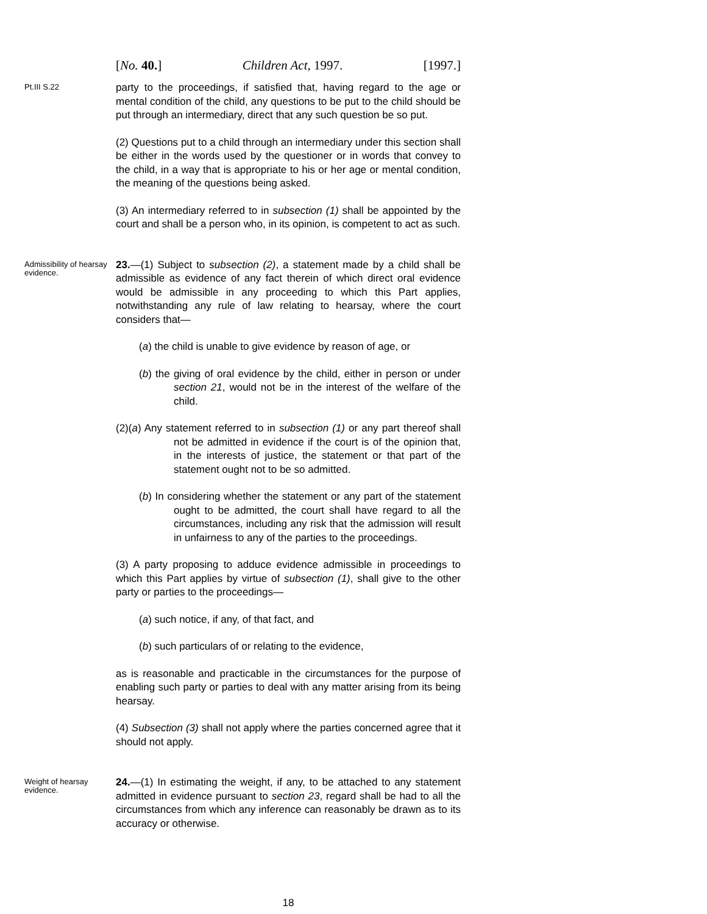[No. 40.] Children Act, 1997. [1997.]
Pt.III S.22
party to the proceedings, if satisfied that, having regard to the age or mental condition of the child, any questions to be put to the child should be put through an intermediary, direct that any such question be so put.
(2) Questions put to a child through an intermediary under this section shall be either in the words used by the questioner or in words that convey to the child, in a way that is appropriate to his or her age or mental condition, the meaning of the questions being asked.
(3) An intermediary referred to in subsection (1) shall be appointed by the court and shall be a person who, in its opinion, is competent to act as such.
Admissibility of hearsay evidence.
23.—(1) Subject to subsection (2), a statement made by a child shall be admissible as evidence of any fact therein of which direct oral evidence would be admissible in any proceeding to which this Part applies, notwithstanding any rule of law relating to hearsay, where the court considers that—
(a) the child is unable to give evidence by reason of age, or
(b) the giving of oral evidence by the child, either in person or under section 21, would not be in the interest of the welfare of the child.
(2)(a) Any statement referred to in subsection (1) or any part thereof shall not be admitted in evidence if the court is of the opinion that, in the interests of justice, the statement or that part of the statement ought not to be so admitted.
(b) In considering whether the statement or any part of the statement ought to be admitted, the court shall have regard to all the circumstances, including any risk that the admission will result in unfairness to any of the parties to the proceedings.
(3) A party proposing to adduce evidence admissible in proceedings to which this Part applies by virtue of subsection (1), shall give to the other party or parties to the proceedings—
(a) such notice, if any, of that fact, and
(b) such particulars of or relating to the evidence,
as is reasonable and practicable in the circumstances for the purpose of enabling such party or parties to deal with any matter arising from its being hearsay.
(4) Subsection (3) shall not apply where the parties concerned agree that it should not apply.
Weight of hearsay evidence.
24.—(1) In estimating the weight, if any, to be attached to any statement admitted in evidence pursuant to section 23, regard shall be had to all the circumstances from which any inference can reasonably be drawn as to its accuracy or otherwise.
18